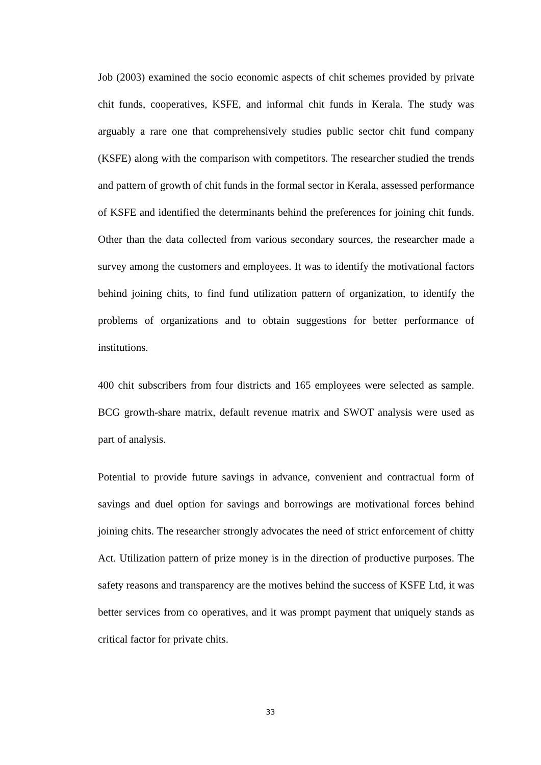Job (2003) examined the socio economic aspects of chit schemes provided by private chit funds, cooperatives, KSFE, and informal chit funds in Kerala. The study was arguably a rare one that comprehensively studies public sector chit fund company (KSFE) along with the comparison with competitors. The researcher studied the trends and pattern of growth of chit funds in the formal sector in Kerala, assessed performance of KSFE and identified the determinants behind the preferences for joining chit funds. Other than the data collected from various secondary sources, the researcher made a survey among the customers and employees. It was to identify the motivational factors behind joining chits, to find fund utilization pattern of organization, to identify the problems of organizations and to obtain suggestions for better performance of institutions.
400 chit subscribers from four districts and 165 employees were selected as sample. BCG growth-share matrix, default revenue matrix and SWOT analysis were used as part of analysis.
Potential to provide future savings in advance, convenient and contractual form of savings and duel option for savings and borrowings are motivational forces behind joining chits. The researcher strongly advocates the need of strict enforcement of chitty Act. Utilization pattern of prize money is in the direction of productive purposes. The safety reasons and transparency are the motives behind the success of KSFE Ltd, it was better services from co operatives, and it was prompt payment that uniquely stands as critical factor for private chits.
33